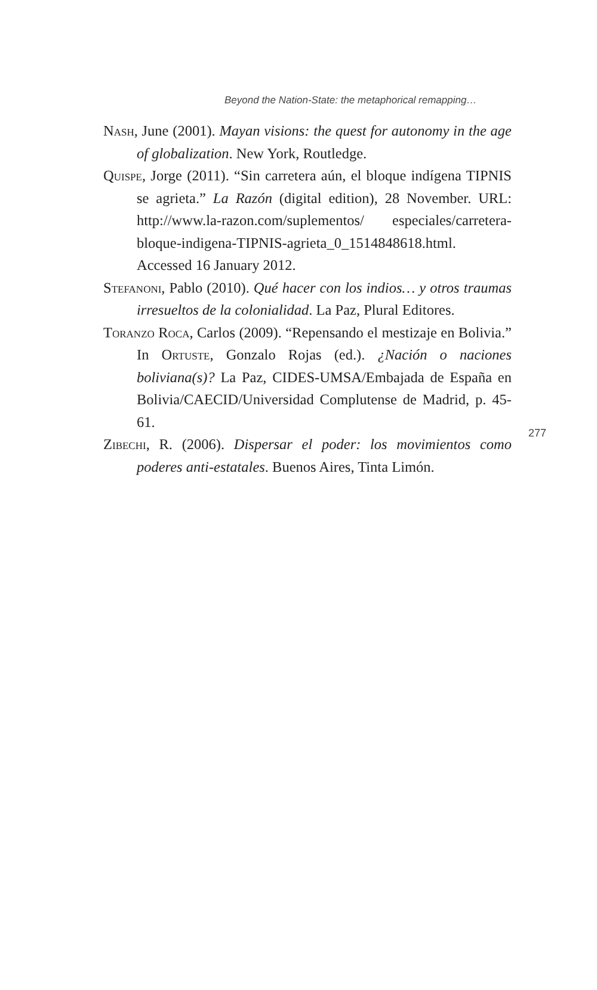Beyond the Nation-State: the metaphorical remapping…
Nash, June (2001). Mayan visions: the quest for autonomy in the age of globalization. New York, Routledge.
Quispe, Jorge (2011). “Sin carretera aún, el bloque indígena TIPNIS se agrieta.” La Razón (digital edition), 28 November. URL: http://www.la-razon.com/suplementos/ especiales/carretera-bloque-indigena-TIPNIS-agrieta_0_1514848618.html. Accessed 16 January 2012.
Stefanoni, Pablo (2010). Qué hacer con los indios… y otros traumas irresueltos de la colonialidad. La Paz, Plural Editores.
Toranzo Roca, Carlos (2009). “Repensando el mestizaje en Bolivia.” In Ortuste, Gonzalo Rojas (ed.). ¿Nación o naciones boliviana(s)? La Paz, CIDES-UMSA/Embajada de España en Bolivia/CAECID/Universidad Complutense de Madrid, p. 45-61.
Zibechi, R. (2006). Dispersar el poder: los movimientos como poderes anti-estatales. Buenos Aires, Tinta Limón.
277